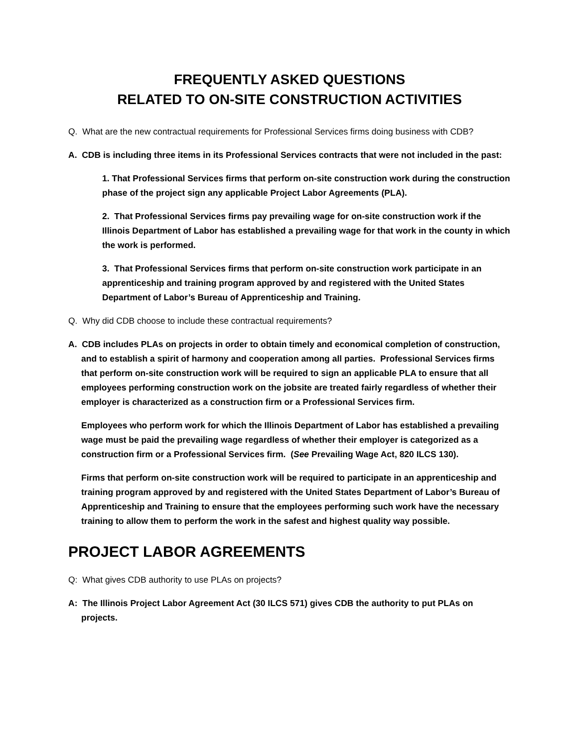FREQUENTLY ASKED QUESTIONS
RELATED TO ON-SITE CONSTRUCTION ACTIVITIES
Q. What are the new contractual requirements for Professional Services firms doing business with CDB?
A. CDB is including three items in its Professional Services contracts that were not included in the past:
1. That Professional Services firms that perform on-site construction work during the construction phase of the project sign any applicable Project Labor Agreements (PLA).
2. That Professional Services firms pay prevailing wage for on-site construction work if the Illinois Department of Labor has established a prevailing wage for that work in the county in which the work is performed.
3. That Professional Services firms that perform on-site construction work participate in an apprenticeship and training program approved by and registered with the United States Department of Labor’s Bureau of Apprenticeship and Training.
Q. Why did CDB choose to include these contractual requirements?
A. CDB includes PLAs on projects in order to obtain timely and economical completion of construction, and to establish a spirit of harmony and cooperation among all parties. Professional Services firms that perform on-site construction work will be required to sign an applicable PLA to ensure that all employees performing construction work on the jobsite are treated fairly regardless of whether their employer is characterized as a construction firm or a Professional Services firm.
Employees who perform work for which the Illinois Department of Labor has established a prevailing wage must be paid the prevailing wage regardless of whether their employer is categorized as a construction firm or a Professional Services firm. (See Prevailing Wage Act, 820 ILCS 130).
Firms that perform on-site construction work will be required to participate in an apprenticeship and training program approved by and registered with the United States Department of Labor’s Bureau of Apprenticeship and Training to ensure that the employees performing such work have the necessary training to allow them to perform the work in the safest and highest quality way possible.
PROJECT LABOR AGREEMENTS
Q: What gives CDB authority to use PLAs on projects?
A: The Illinois Project Labor Agreement Act (30 ILCS 571) gives CDB the authority to put PLAs on projects.